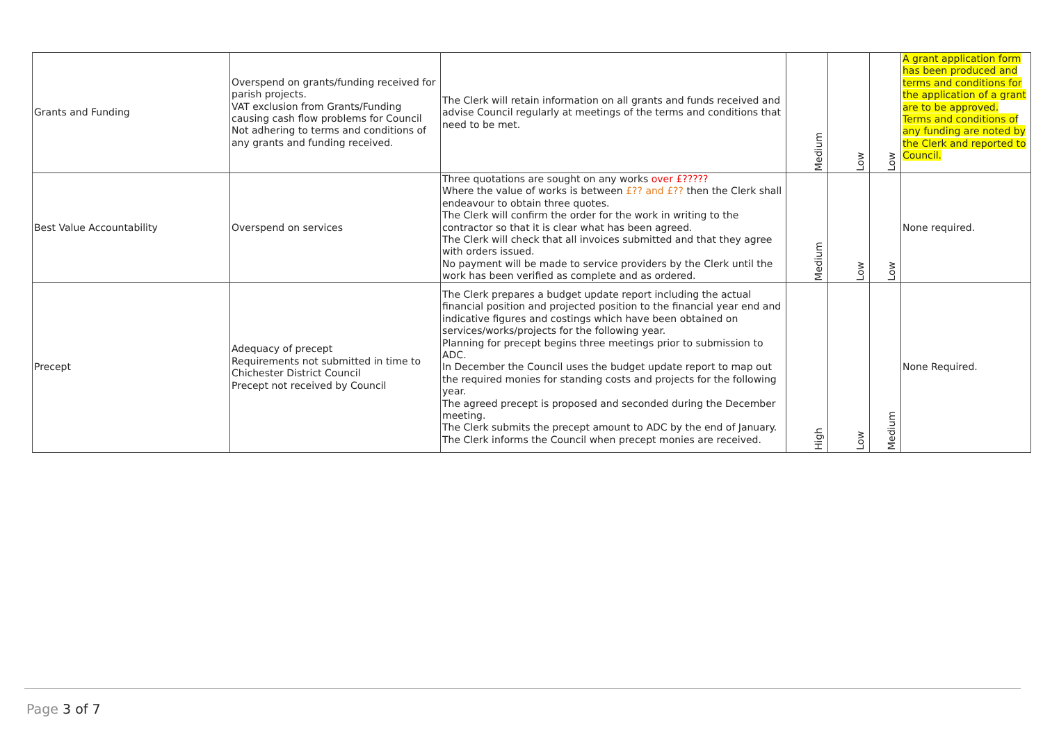| Grants and Funding | Overspend on grants/funding received for parish projects. VAT exclusion from Grants/Funding causing cash flow problems for Council Not adhering to terms and conditions of any grants and funding received. | The Clerk will retain information on all grants and funds received and advise Council regularly at meetings of the terms and conditions that need to be met. | Medium | Low | Low | A grant application form has been produced and terms and conditions for the application of a grant are to be approved. Terms and conditions of any funding are noted by the Clerk and reported to Council. |
| Best Value Accountability | Overspend on services | Three quotations are sought on any works over £????? Where the value of works is between £?? and £?? then the Clerk shall endeavour to obtain three quotes. The Clerk will confirm the order for the work in writing to the contractor so that it is clear what has been agreed. The Clerk will check that all invoices submitted and that they agree with orders issued. No payment will be made to service providers by the Clerk until the work has been verified as complete and as ordered. | Medium | Low | Low | None required. |
| Precept | Adequacy of precept Requirements not submitted in time to Chichester District Council Precept not received by Council | The Clerk prepares a budget update report including the actual financial position and projected position to the financial year end and indicative figures and costings which have been obtained on services/works/projects for the following year. Planning for precept begins three meetings prior to submission to ADC. In December the Council uses the budget update report to map out the required monies for standing costs and projects for the following year. The agreed precept is proposed and seconded during the December meeting. The Clerk submits the precept amount to ADC by the end of January. The Clerk informs the Council when precept monies are received. | High | Low | Medium | None Required. |
Page 3 of 7